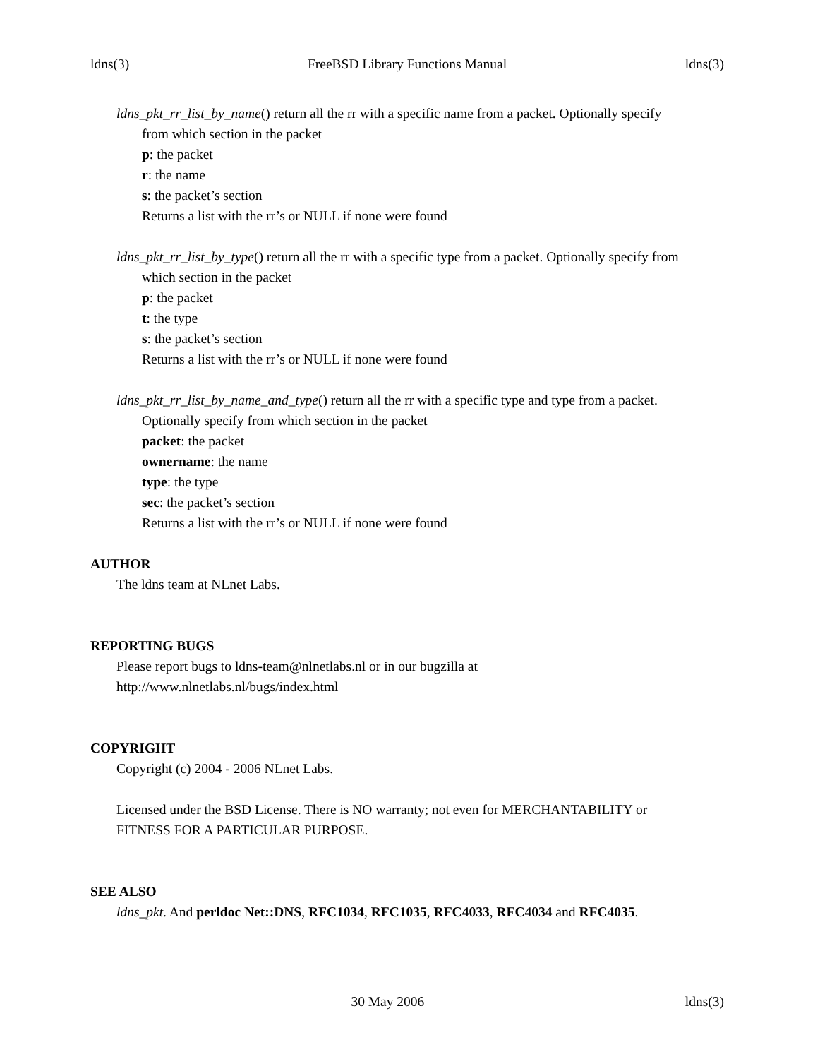ldns(3) FreeBSD Library Functions Manual ldns(3)
ldns_pkt_rr_list_by_name() return all the rr with a specific name from a packet. Optionally specify
from which section in the packet
p: the packet
r: the name
s: the packet’s section
Returns a list with the rr’s or NULL if none were found
ldns_pkt_rr_list_by_type() return all the rr with a specific type from a packet. Optionally specify from
which section in the packet
p: the packet
t: the type
s: the packet’s section
Returns a list with the rr’s or NULL if none were found
ldns_pkt_rr_list_by_name_and_type() return all the rr with a specific type and type from a packet.
Optionally specify from which section in the packet
packet: the packet
ownername: the name
type: the type
sec: the packet’s section
Returns a list with the rr’s or NULL if none were found
AUTHOR
The ldns team at NLnet Labs.
REPORTING BUGS
Please report bugs to ldns-team@nlnetlabs.nl or in our bugzilla at
http://www.nlnetlabs.nl/bugs/index.html
COPYRIGHT
Copyright (c) 2004 - 2006 NLnet Labs.
Licensed under the BSD License. There is NO warranty; not even for MERCHANTABILITY or
FITNESS FOR A PARTICULAR PURPOSE.
SEE ALSO
ldns_pkt. And perldoc Net::DNS, RFC1034, RFC1035, RFC4033, RFC4034 and RFC4035.
30 May 2006 ldns(3)